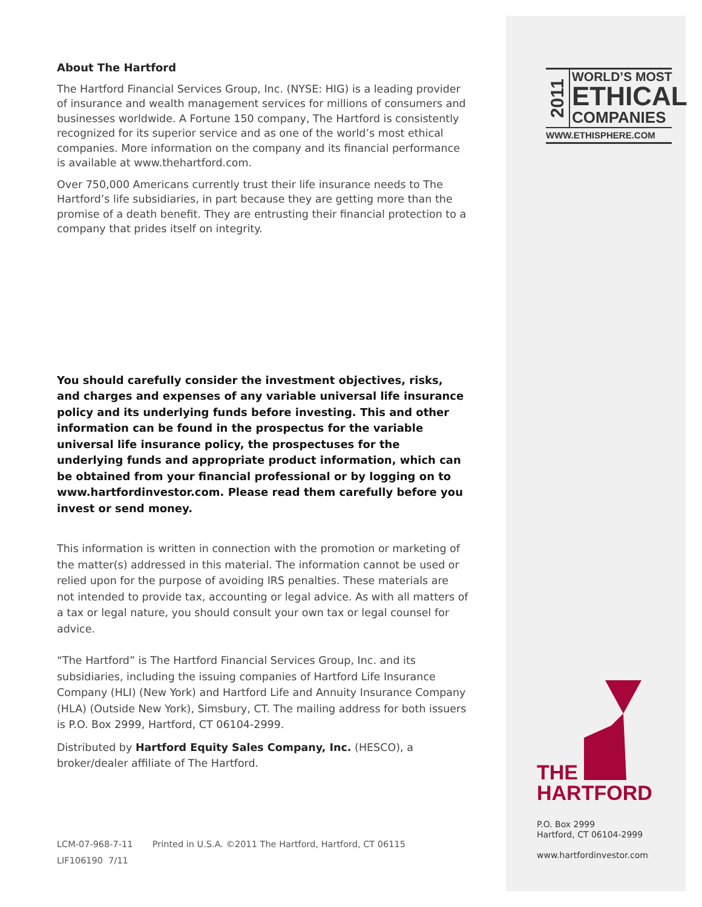About The Hartford
The Hartford Financial Services Group, Inc. (NYSE: HIG) is a leading provider of insurance and wealth management services for millions of consumers and businesses worldwide. A Fortune 150 company, The Hartford is consistently recognized for its superior service and as one of the world’s most ethical companies. More information on the company and its financial performance is available at www.thehartford.com.
Over 750,000 Americans currently trust their life insurance needs to The Hartford’s life subsidiaries, in part because they are getting more than the promise of a death benefit. They are entrusting their financial protection to a company that prides itself on integrity.
You should carefully consider the investment objectives, risks, and charges and expenses of any variable universal life insurance policy and its underlying funds before investing. This and other information can be found in the prospectus for the variable universal life insurance policy, the prospectuses for the underlying funds and appropriate product information, which can be obtained from your financial professional or by logging on to www.hartfordinvestor.com. Please read them carefully before you invest or send money.
This information is written in connection with the promotion or marketing of the matter(s) addressed in this material. The information cannot be used or relied upon for the purpose of avoiding IRS penalties. These materials are not intended to provide tax, accounting or legal advice. As with all matters of a tax or legal nature, you should consult your own tax or legal counsel for advice.
“The Hartford” is The Hartford Financial Services Group, Inc. and its subsidiaries, including the issuing companies of Hartford Life Insurance Company (HLI) (New York) and Hartford Life and Annuity Insurance Company (HLA) (Outside New York), Simsbury, CT. The mailing address for both issuers is P.O. Box 2999, Hartford, CT 06104-2999.
Distributed by Hartford Equity Sales Company, Inc. (HESCO), a broker/dealer affiliate of The Hartford.
2011
WORLD’S MOST
ETHICAL
COMPANIES
WWW.ETHISPHERE.COM
THE
HARTFORD
P.O. Box 2999
Hartford, CT 06104-2999
www.hartfordinvestor.com
LCM-07-968-7-11 Printed in U.S.A. ©2011 The Hartford, Hartford, CT 06115
LIF106190 7/11